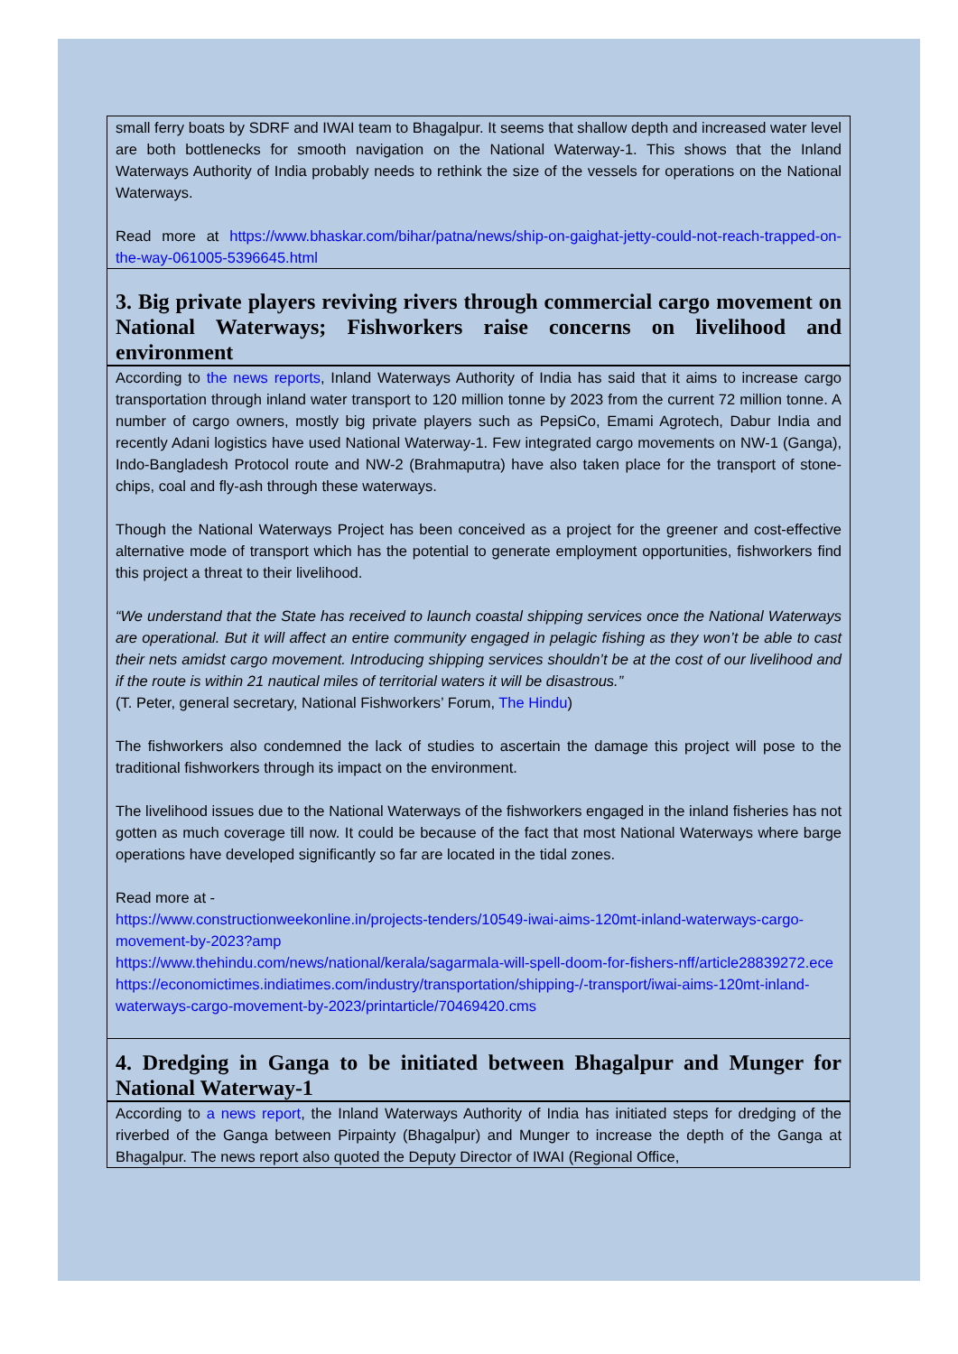small ferry boats by SDRF and IWAI team to Bhagalpur. It seems that shallow depth and increased water level are both bottlenecks for smooth navigation on the National Waterway-1. This shows that the Inland Waterways Authority of India probably needs to rethink the size of the vessels for operations on the National Waterways.
Read more at https://www.bhaskar.com/bihar/patna/news/ship-on-gaighat-jetty-could-not-reach-trapped-on-the-way-061005-5396645.html
3. Big private players reviving rivers through commercial cargo movement on National Waterways; Fishworkers raise concerns on livelihood and environment
According to the news reports, Inland Waterways Authority of India has said that it aims to increase cargo transportation through inland water transport to 120 million tonne by 2023 from the current 72 million tonne. A number of cargo owners, mostly big private players such as PepsiCo, Emami Agrotech, Dabur India and recently Adani logistics have used National Waterway-1. Few integrated cargo movements on NW-1 (Ganga), Indo-Bangladesh Protocol route and NW-2 (Brahmaputra) have also taken place for the transport of stone- chips, coal and fly-ash through these waterways.
Though the National Waterways Project has been conceived as a project for the greener and cost-effective alternative mode of transport which has the potential to generate employment opportunities, fishworkers find this project a threat to their livelihood.
“We understand that the State has received to launch coastal shipping services once the National Waterways are operational. But it will affect an entire community engaged in pelagic fishing as they won’t be able to cast their nets amidst cargo movement. Introducing shipping services shouldn’t be at the cost of our livelihood and if the route is within 21 nautical miles of territorial waters it will be disastrous.”
(T. Peter, general secretary, National Fishworkers’ Forum, The Hindu)
The fishworkers also condemned the lack of studies to ascertain the damage this project will pose to the traditional fishworkers through its impact on the environment.
The livelihood issues due to the National Waterways of the fishworkers engaged in the inland fisheries has not gotten as much coverage till now. It could be because of the fact that most National Waterways where barge operations have developed significantly so far are located in the tidal zones.
Read more at -
https://www.constructionweekonline.in/projects-tenders/10549-iwai-aims-120mt-inland-waterways-cargo-movement-by-2023?amp
https://www.thehindu.com/news/national/kerala/sagarmala-will-spell-doom-for-fishers-nff/article28839272.ece
https://economictimes.indiatimes.com/industry/transportation/shipping-/-transport/iwai-aims-120mt-inland-waterways-cargo-movement-by-2023/printarticle/70469420.cms
4. Dredging in Ganga to be initiated between Bhagalpur and Munger for National Waterway-1
According to a news report, the Inland Waterways Authority of India has initiated steps for dredging of the riverbed of the Ganga between Pirpainty (Bhagalpur) and Munger to increase the depth of the Ganga at Bhagalpur. The news report also quoted the Deputy Director of IWAI (Regional Office,